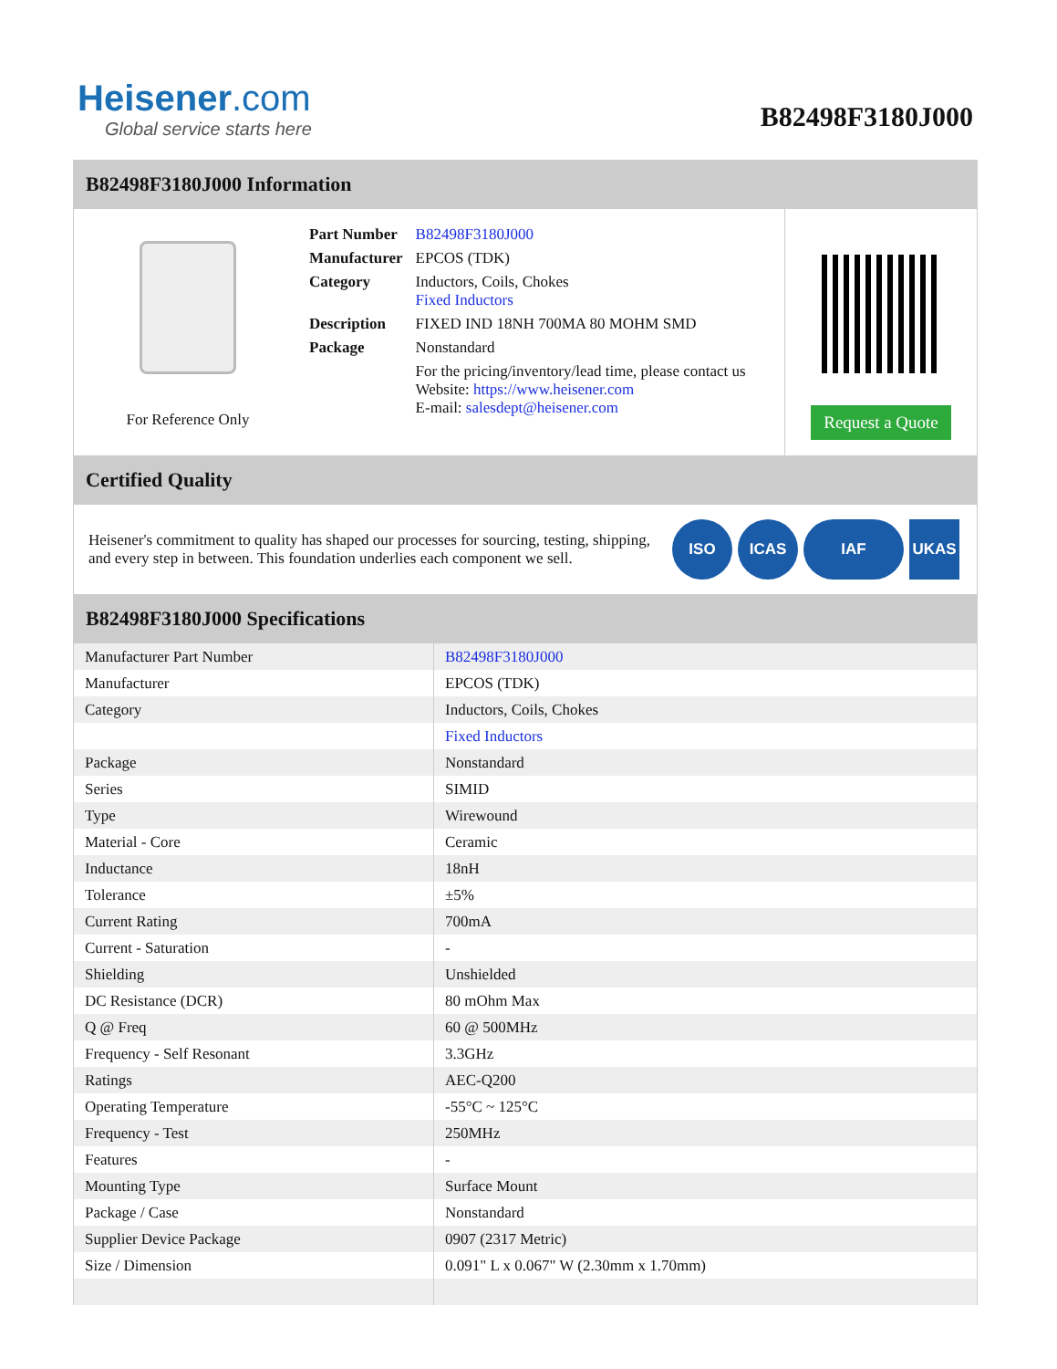Heisener.com
Global service starts here
B82498F3180J000
B82498F3180J000 Information
For Reference Only
| Part Number | B82498F3180J000 |
| Manufacturer | EPCOS (TDK) |
| Category | Inductors, Coils, Chokes Fixed Inductors |
| Description | FIXED IND 18NH 700MA 80 MOHM SMD |
| Package | Nonstandard |
| | For the pricing/inventory/lead time, please contact us Website: https://www.heisener.com E-mail: salesdept@heisener.com |
Request a Quote
Certified Quality
Heisener's commitment to quality has shaped our processes for sourcing, testing, shipping, and every step in between. This foundation underlies each component we sell.
ISO ICAS IAF UKAS
B82498F3180J000 Specifications
| Manufacturer Part Number | B82498F3180J000 |
| Manufacturer | EPCOS (TDK) |
| Category | Inductors, Coils, Chokes |
| | Fixed Inductors |
| Package | Nonstandard |
| Series | SIMID |
| Type | Wirewound |
| Material - Core | Ceramic |
| Inductance | 18nH |
| Tolerance | ±5% |
| Current Rating | 700mA |
| Current - Saturation | - |
| Shielding | Unshielded |
| DC Resistance (DCR) | 80 mOhm Max |
| Q @ Freq | 60 @ 500MHz |
| Frequency - Self Resonant | 3.3GHz |
| Ratings | AEC-Q200 |
| Operating Temperature | -55°C ~ 125°C |
| Frequency - Test | 250MHz |
| Features | - |
| Mounting Type | Surface Mount |
| Package / Case | Nonstandard |
| Supplier Device Package | 0907 (2317 Metric) |
| Size / Dimension | 0.091" L x 0.067" W (2.30mm x 1.70mm) |